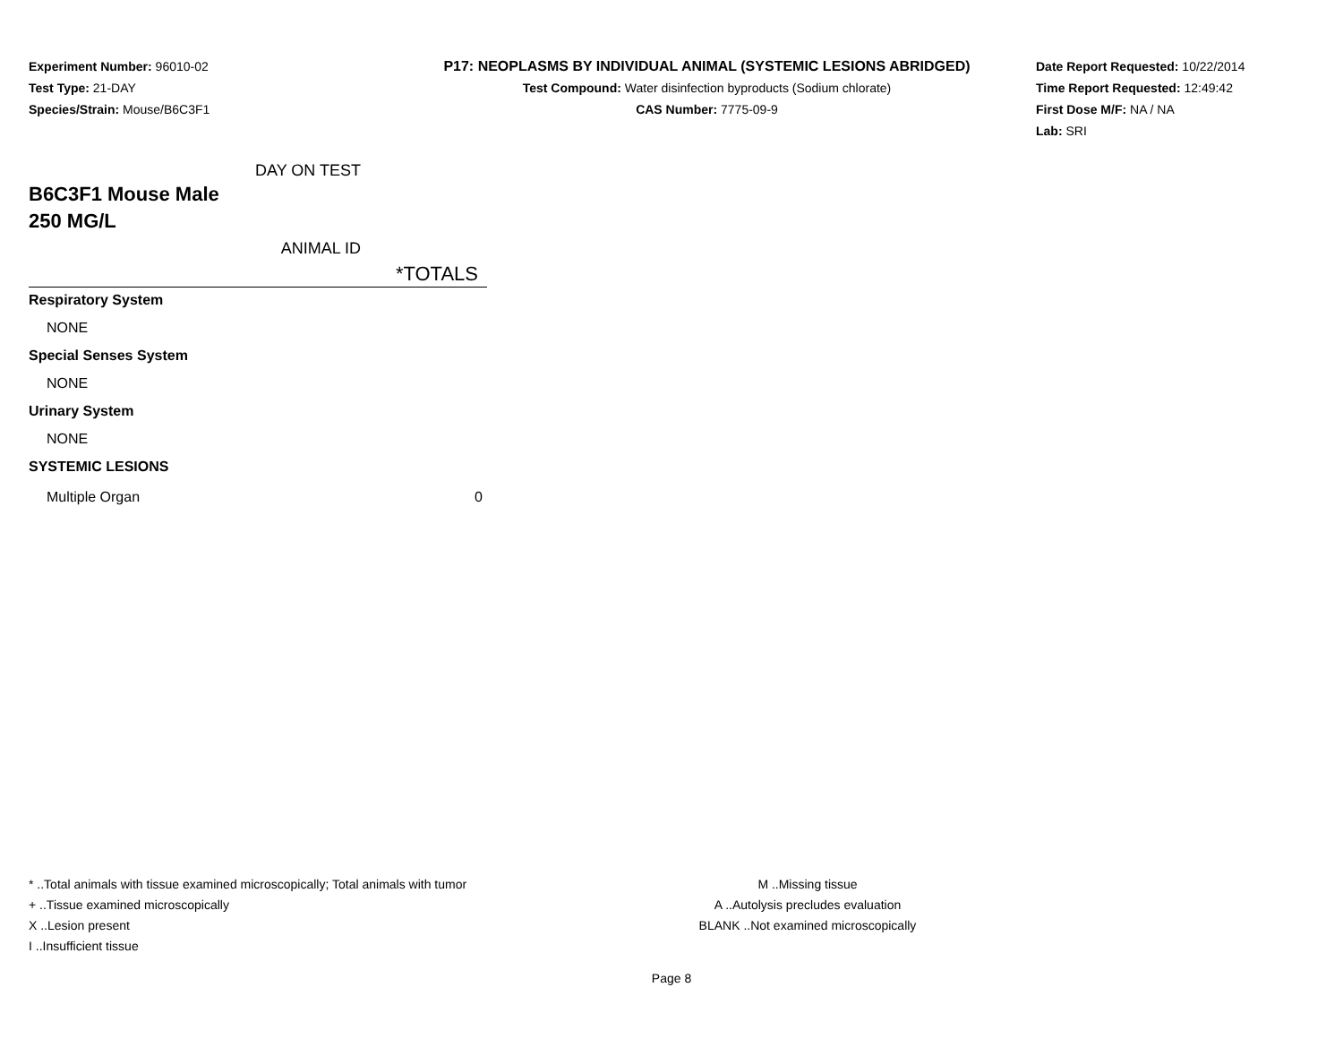Experiment Number: 96010-02
Test Type: 21-DAY
Species/Strain: Mouse/B6C3F1
P17: NEOPLASMS BY INDIVIDUAL ANIMAL (SYSTEMIC LESIONS ABRIDGED)
Test Compound: Water disinfection byproducts (Sodium chlorate)
CAS Number: 7775-09-9
Date Report Requested: 10/22/2014
Time Report Requested: 12:49:42
First Dose M/F: NA / NA
Lab: SRI
| DAY ON TEST | |
| B6C3F1 Mouse Male | |
| 250 MG/L | |
| ANIMAL ID | |
| | *TOTALS |
| Respiratory System | |
| NONE | |
| Special Senses System | |
| NONE | |
| Urinary System | |
| NONE | |
| SYSTEMIC LESIONS | |
| Multiple Organ | 0 |
* ..Total animals with tissue examined microscopically; Total animals with tumor M ..Missing tissue
+ ..Tissue examined microscopically A ..Autolysis precludes evaluation
X ..Lesion present BLANK ..Not examined microscopically
I ..Insufficient tissue
Page 8